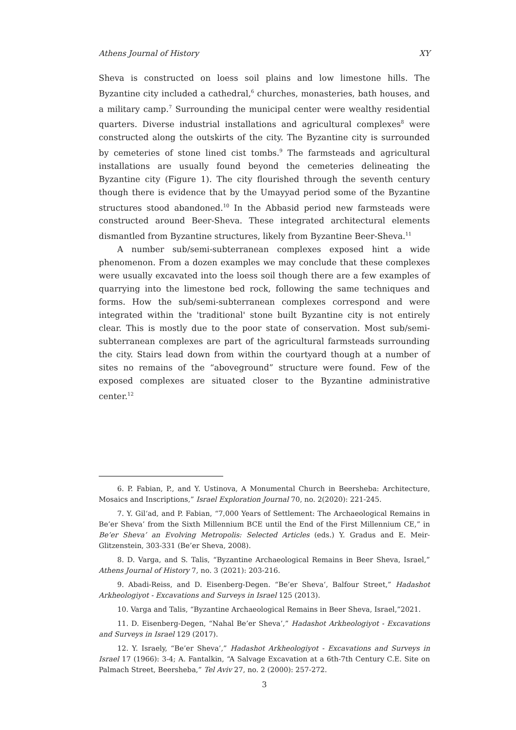Athens Journal of History XY
Sheva is constructed on loess soil plains and low limestone hills. The Byzantine city included a cathedral,<sup>6</sup> churches, monasteries, bath houses, and a military camp.<sup>7</sup> Surrounding the municipal center were wealthy residential quarters. Diverse industrial installations and agricultural complexes<sup>8</sup> were constructed along the outskirts of the city. The Byzantine city is surrounded by cemeteries of stone lined cist tombs.<sup>9</sup> The farmsteads and agricultural installations are usually found beyond the cemeteries delineating the Byzantine city (Figure 1). The city flourished through the seventh century though there is evidence that by the Umayyad period some of the Byzantine structures stood abandoned.<sup>10</sup> In the Abbasid period new farmsteads were constructed around Beer-Sheva. These integrated architectural elements dismantled from Byzantine structures, likely from Byzantine Beer-Sheva.<sup>11</sup>
A number sub/semi-subterranean complexes exposed hint a wide phenomenon. From a dozen examples we may conclude that these complexes were usually excavated into the loess soil though there are a few examples of quarrying into the limestone bed rock, following the same techniques and forms. How the sub/semi-subterranean complexes correspond and were integrated within the 'traditional' stone built Byzantine city is not entirely clear. This is mostly due to the poor state of conservation. Most sub/semi-subterranean complexes are part of the agricultural farmsteads surrounding the city. Stairs lead down from within the courtyard though at a number of sites no remains of the “aboveground” structure were found. Few of the exposed complexes are situated closer to the Byzantine administrative center.<sup>12</sup>
6. P. Fabian, P., and Y. Ustinova, A Monumental Church in Beersheba: Architecture, Mosaics and Inscriptions,” Israel Exploration Journal 70, no. 2(2020): 221-245.
7. Y. Gil‘ad, and P. Fabian, “7,000 Years of Settlement: The Archaeological Remains in Be’er Sheva’ from the Sixth Millennium BCE until the End of the First Millennium CE,” in Be’er Sheva’ an Evolving Metropolis: Selected Articles (eds.) Y. Gradus and E. Meir-Glitzenstein, 303-331 (Be’er Sheva, 2008).
8. D. Varga, and S. Talis, “Byzantine Archaeological Remains in Beer Sheva, Israel,” Athens Journal of History 7, no. 3 (2021): 203-216.
9. Abadi-Reiss, and D. Eisenberg-Degen. “Be’er Sheva‘, Balfour Street,” Hadashot Arkheologiyot - Excavations and Surveys in Israel 125 (2013).
10. Varga and Talis, “Byzantine Archaeological Remains in Beer Sheva, Israel,”2021.
11. D. Eisenberg-Degen, “Nahal Be’er Sheva’,” Hadashot Arkheologiyot - Excavations and Surveys in Israel 129 (2017).
12. Y. Israely, “Be’er Sheva’,” Hadashot Arkheologiyot - Excavations and Surveys in Israel 17 (1966): 3-4; A. Fantalkin, “A Salvage Excavation at a 6th-7th Century C.E. Site on Palmach Street, Beersheba,” Tel Aviv 27, no. 2 (2000): 257-272.
3